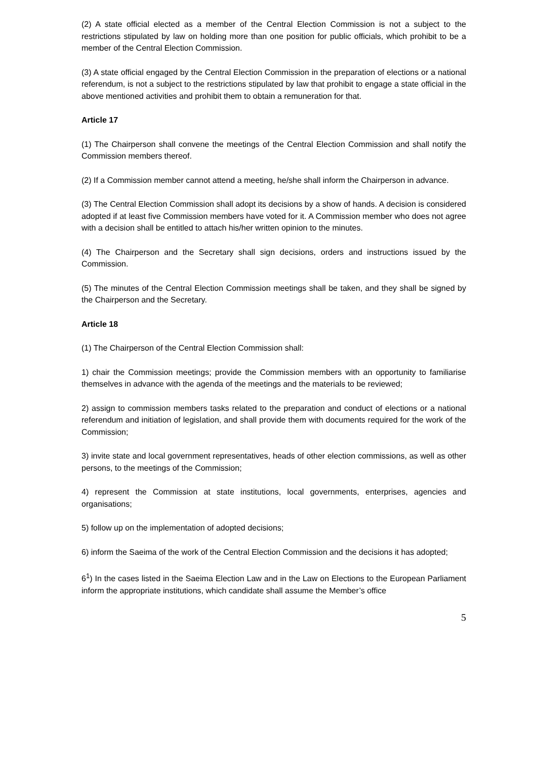(2) A state official elected as a member of the Central Election Commission is not a subject to the restrictions stipulated by law on holding more than one position for public officials, which prohibit to be a member of the Central Election Commission.
(3) A state official engaged by the Central Election Commission in the preparation of elections or a national referendum, is not a subject to the restrictions stipulated by law that prohibit to engage a state official in the above mentioned activities and prohibit them to obtain a remuneration for that.
Article 17
(1) The Chairperson shall convene the meetings of the Central Election Commission and shall notify the Commission members thereof.
(2) If a Commission member cannot attend a meeting, he/she shall inform the Chairperson in advance.
(3) The Central Election Commission shall adopt its decisions by a show of hands. A decision is considered adopted if at least five Commission members have voted for it. A Commission member who does not agree with a decision shall be entitled to attach his/her written opinion to the minutes.
(4) The Chairperson and the Secretary shall sign decisions, orders and instructions issued by the Commission.
(5) The minutes of the Central Election Commission meetings shall be taken, and they shall be signed by the Chairperson and the Secretary.
Article 18
(1) The Chairperson of the Central Election Commission shall:
1) chair the Commission meetings; provide the Commission members with an opportunity to familiarise themselves in advance with the agenda of the meetings and the materials to be reviewed;
2) assign to commission members tasks related to the preparation and conduct of elections or a national referendum and initiation of legislation, and shall provide them with documents required for the work of the Commission;
3) invite state and local government representatives, heads of other election commissions, as well as other persons, to the meetings of the Commission;
4) represent the Commission at state institutions, local governments, enterprises, agencies and organisations;
5) follow up on the implementation of adopted decisions;
6) inform the Saeima of the work of the Central Election Commission and the decisions it has adopted;
6<sup>1</sup>) In the cases listed in the Saeima Election Law and in the Law on Elections to the European Parliament inform the appropriate institutions, which candidate shall assume the Member’s office
5